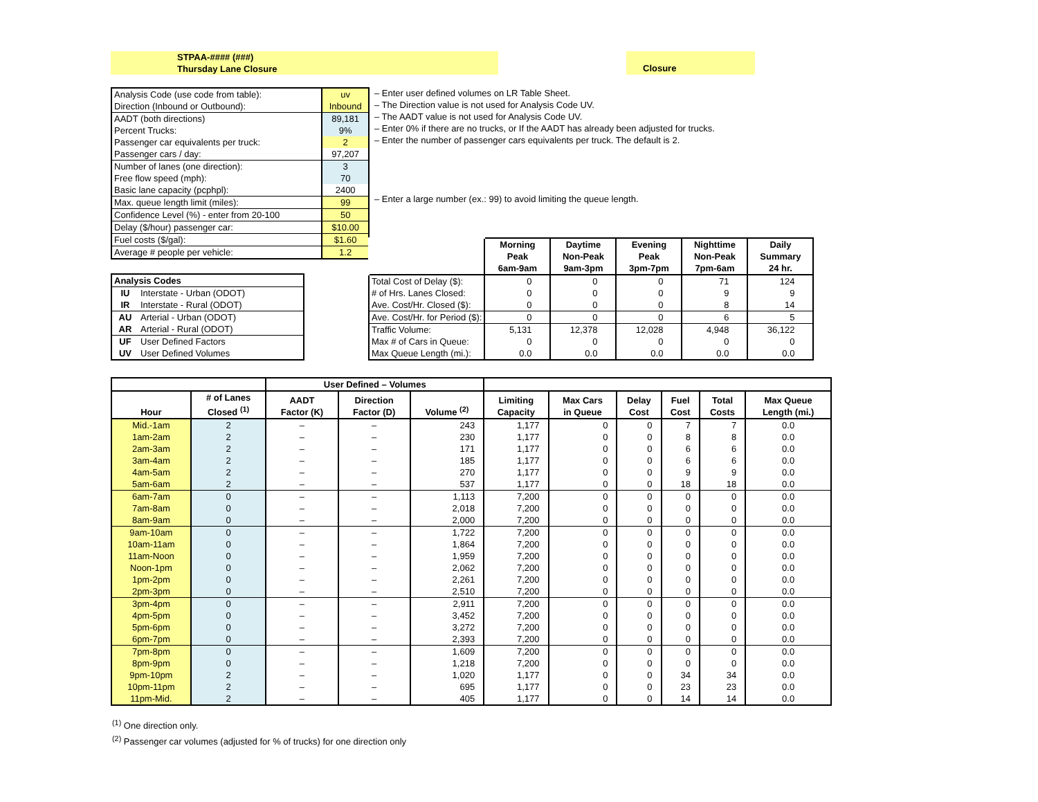STPAA-#### (###)
Thursday Lane Closure
Closure
| Analysis Code (use code from table): | uv |
| Direction (Inbound or Outbound): | Inbound |
| AADT (both directions) | 89,181 |
| Percent Trucks: | 9% |
| Passenger car equivalents per truck: | 2 |
| Passenger cars / day: | 97,207 |
| Number of lanes (one direction): | 3 |
| Free flow speed (mph): | 70 |
| Basic lane capacity (pcphpl): | 2400 |
| Max. queue length limit (miles): | 99 |
| Confidence Level (%) - enter from 20-100 | 50 |
| Delay ($/hour) passenger car: | $10.00 |
| Fuel costs ($/gal): | $1.60 |
| Average # people per vehicle: | 1.2 |
| – Enter user defined volumes on LR Table Sheet. |
| – The Direction value is not used for Analysis Code UV. |
| – The AADT value is not used for Analysis Code UV. |
| – Enter 0% if there are no trucks, or If the AADT has already been adjusted for trucks. |
| – Enter the number of passenger cars equivalents per truck. The default is 2. |
| – Enter a large number (ex.: 99) to avoid limiting the queue length. |
| Analysis Codes | |
| IU | Interstate - Urban (ODOT) |
| IR | Interstate - Rural (ODOT) |
| AU | Arterial - Urban (ODOT) |
| AR | Arterial - Rural (ODOT) |
| UF | User Defined Factors |
| UV | User Defined Volumes |
| | Morning Peak 6am-9am | Daytime Non-Peak 9am-3pm | Evening Peak 3pm-7pm | Nighttime Non-Peak 7pm-6am | Daily Summary 24 hr. |
| Total Cost of Delay ($): | 0 | 0 | 0 | 71 | 124 |
| # of Hrs. Lanes Closed: | 0 | 0 | 0 | 9 | 9 |
| Ave. Cost/Hr. Closed ($): | 0 | 0 | 0 | 8 | 14 |
| Ave. Cost/Hr. for Period ($): | 0 | 0 | 0 | 6 | 5 |
| Traffic Volume: | 5,131 | 12,378 | 12,028 | 4,948 | 36,122 |
| Max # of Cars in Queue: | 0 | 0 | 0 | 0 | 0 |
| Max Queue Length (mi.): | 0.0 | 0.0 | 0.0 | 0.0 | 0.0 |
| | | User Defined – Volumes | | | | | | | | |
| --- | --- | --- | --- | --- | --- | --- | --- | --- | --- | --- |
| Hour | # of Lanes Closed <sup>(1)</sup> | AADT Factor (K) | Direction Factor (D) | Volume <sup>(2)</sup> | Limiting Capacity | Max Cars in Queue | Delay Cost | Fuel Cost | Total Costs | Max Queue Length (mi.) |
| Mid.-1am | 2 | – | – | 243 | 1,177 | 0 | 0 | 7 | 7 | 0.0 |
| 1am-2am | 2 | – | – | 230 | 1,177 | 0 | 0 | 8 | 8 | 0.0 |
| 2am-3am | 2 | – | – | 171 | 1,177 | 0 | 0 | 6 | 6 | 0.0 |
| 3am-4am | 2 | – | – | 185 | 1,177 | 0 | 0 | 6 | 6 | 0.0 |
| 4am-5am | 2 | – | – | 270 | 1,177 | 0 | 0 | 9 | 9 | 0.0 |
| 5am-6am | 2 | – | – | 537 | 1,177 | 0 | 0 | 18 | 18 | 0.0 |
| 6am-7am | 0 | – | – | 1,113 | 7,200 | 0 | 0 | 0 | 0 | 0.0 |
| 7am-8am | 0 | – | – | 2,018 | 7,200 | 0 | 0 | 0 | 0 | 0.0 |
| 8am-9am | 0 | – | – | 2,000 | 7,200 | 0 | 0 | 0 | 0 | 0.0 |
| 9am-10am | 0 | – | – | 1,722 | 7,200 | 0 | 0 | 0 | 0 | 0.0 |
| 10am-11am | 0 | – | – | 1,864 | 7,200 | 0 | 0 | 0 | 0 | 0.0 |
| 11am-Noon | 0 | – | – | 1,959 | 7,200 | 0 | 0 | 0 | 0 | 0.0 |
| Noon-1pm | 0 | – | – | 2,062 | 7,200 | 0 | 0 | 0 | 0 | 0.0 |
| 1pm-2pm | 0 | – | – | 2,261 | 7,200 | 0 | 0 | 0 | 0 | 0.0 |
| 2pm-3pm | 0 | – | – | 2,510 | 7,200 | 0 | 0 | 0 | 0 | 0.0 |
| 3pm-4pm | 0 | – | – | 2,911 | 7,200 | 0 | 0 | 0 | 0 | 0.0 |
| 4pm-5pm | 0 | – | – | 3,452 | 7,200 | 0 | 0 | 0 | 0 | 0.0 |
| 5pm-6pm | 0 | – | – | 3,272 | 7,200 | 0 | 0 | 0 | 0 | 0.0 |
| 6pm-7pm | 0 | – | – | 2,393 | 7,200 | 0 | 0 | 0 | 0 | 0.0 |
| 7pm-8pm | 0 | – | – | 1,609 | 7,200 | 0 | 0 | 0 | 0 | 0.0 |
| 8pm-9pm | 0 | – | – | 1,218 | 7,200 | 0 | 0 | 0 | 0 | 0.0 |
| 9pm-10pm | 2 | – | – | 1,020 | 1,177 | 0 | 0 | 34 | 34 | 0.0 |
| 10pm-11pm | 2 | – | – | 695 | 1,177 | 0 | 0 | 23 | 23 | 0.0 |
| 11pm-Mid. | 2 | – | – | 405 | 1,177 | 0 | 0 | 14 | 14 | 0.0 |
<sup>(1)</sup> One direction only.
<sup>(2)</sup> Passenger car volumes (adjusted for % of trucks) for one direction only